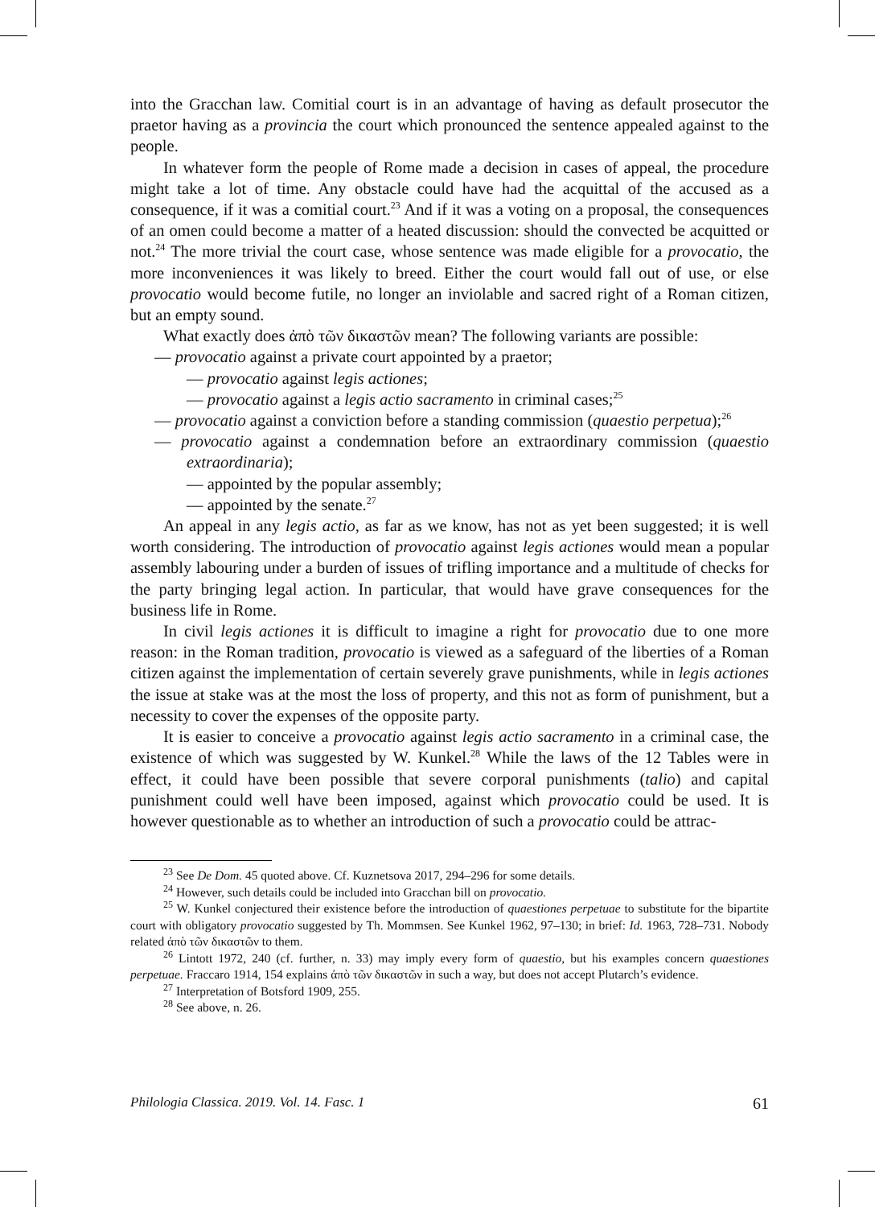into the Gracchan law. Comitial court is in an advantage of having as default prosecutor the praetor having as a provincia the court which pronounced the sentence appealed against to the people.
In whatever form the people of Rome made a decision in cases of appeal, the procedure might take a lot of time. Any obstacle could have had the acquittal of the accused as a consequence, if it was a comitial court.<sup>23</sup> And if it was a voting on a proposal, the consequences of an omen could become a matter of a heated discussion: should the convected be acquitted or not.<sup>24</sup> The more trivial the court case, whose sentence was made eligible for a provocatio, the more inconveniences it was likely to breed. Either the court would fall out of use, or else provocatio would become futile, no longer an inviolable and sacred right of a Roman citizen, but an empty sound.
What exactly does ἀπὸ τῶν δικαστῶν mean? The following variants are possible:
— provocatio against a private court appointed by a praetor;
— provocatio against legis actiones;
— provocatio against a legis actio sacramento in criminal cases;<sup>25</sup>
— provocatio against a conviction before a standing commission (quaestio perpetua);<sup>26</sup>
— provocatio against a condemnation before an extraordinary commission (quaestio extraordinaria);
— appointed by the popular assembly;
— appointed by the senate.<sup>27</sup>
An appeal in any legis actio, as far as we know, has not as yet been suggested; it is well worth considering. The introduction of provocatio against legis actiones would mean a popular assembly labouring under a burden of issues of trifling importance and a multitude of checks for the party bringing legal action. In particular, that would have grave consequences for the business life in Rome.
In civil legis actiones it is difficult to imagine a right for provocatio due to one more reason: in the Roman tradition, provocatio is viewed as a safeguard of the liberties of a Roman citizen against the implementation of certain severely grave punishments, while in legis actiones the issue at stake was at the most the loss of property, and this not as form of punishment, but a necessity to cover the expenses of the opposite party.
It is easier to conceive a provocatio against legis actio sacramento in a criminal case, the existence of which was suggested by W. Kunkel.<sup>28</sup> While the laws of the 12 Tables were in effect, it could have been possible that severe corporal punishments (talio) and capital punishment could well have been imposed, against which provocatio could be used. It is however questionable as to whether an introduction of such a provocatio could be attrac-
<sup>23</sup> See De Dom. 45 quoted above. Cf. Kuznetsova 2017, 294–296 for some details.
<sup>24</sup> However, such details could be included into Gracchan bill on provocatio.
<sup>25</sup> W. Kunkel conjectured their existence before the introduction of quaestiones perpetuae to substitute for the bipartite court with obligatory provocatio suggested by Th. Mommsen. See Kunkel 1962, 97–130; in brief: Id. 1963, 728–731. Nobody related ἀπὸ τῶν δικαστῶν to them.
<sup>26</sup> Lintott 1972, 240 (cf. further, n. 33) may imply every form of quaestio, but his examples concern quaestiones perpetuae. Fraccaro 1914, 154 explains ἀπὸ τῶν δικαστῶν in such a way, but does not accept Plutarch’s evidence.
<sup>27</sup> Interpretation of Botsford 1909, 255.
<sup>28</sup> See above, n. 26.
Philologia Classica. 2019. Vol. 14. Fasc. 1 61